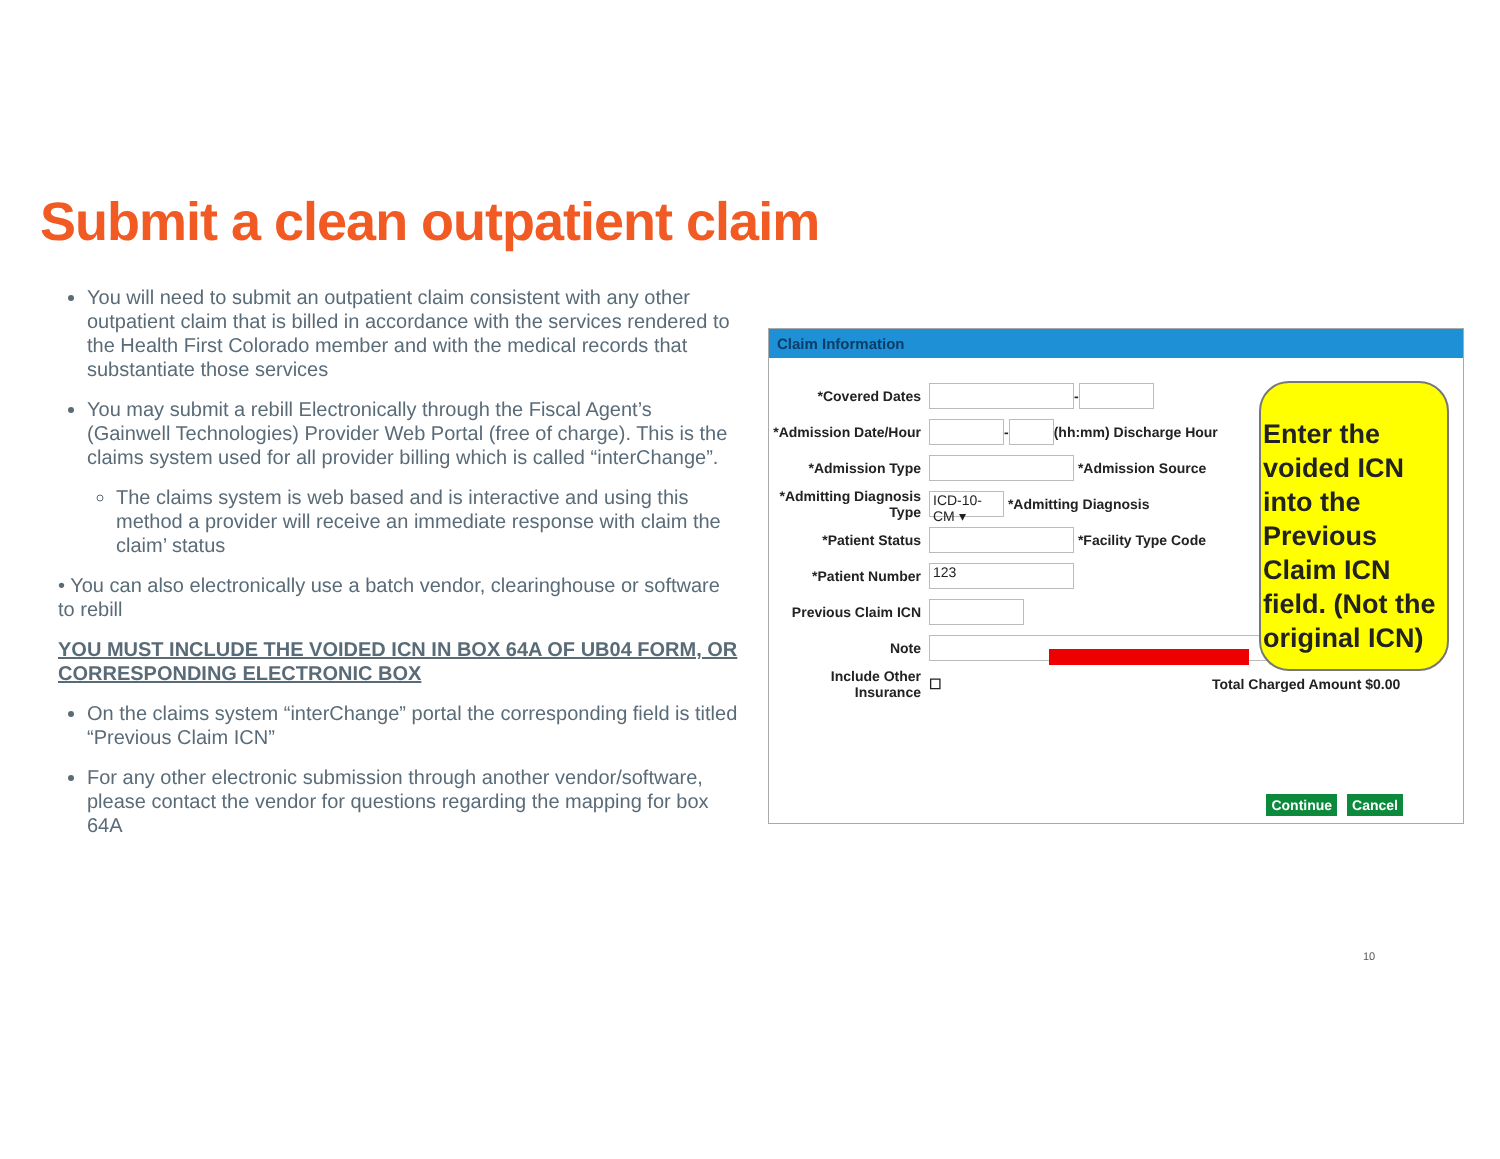Submit a clean outpatient claim
You will need to submit an outpatient claim consistent with any other outpatient claim that is billed in accordance with the services rendered to the Health First Colorado member and with the medical records that substantiate those services
You may submit a rebill Electronically through the Fiscal Agent’s (Gainwell Technologies) Provider Web Portal (free of charge). This is the claims system used for all provider billing which is called “interChange”.
The claims system is web based and is interactive and using this method a provider will receive an immediate response with claim the claim’ status
• You can also electronically use a batch vendor, clearinghouse or software to rebill
YOU MUST INCLUDE THE VOIDED ICN IN BOX 64A OF UB04 FORM, OR CORRESPONDING ELECTRONIC BOX
On the claims system “interChange” portal the corresponding field is titled “Previous Claim ICN”
For any other electronic submission through another vendor/software, please contact the vendor for questions regarding the mapping for box 64A
Claim Information
*Covered Dates -
*Admission Date/Hour - (hh:mm) Discharge Hour
*Admission Type *Admission Source
*Admitting Diagnosis Type ICD-10-CM ▾ *Admitting Diagnosis
*Patient Status *Facility Type Code
*Patient Number 123
Previous Claim ICN
Note
Include Other Insurance ☐ Total Charged Amount $0.00
Continue Cancel
Enter the voided ICN into the Previous Claim ICN field. (Not the original ICN)
10